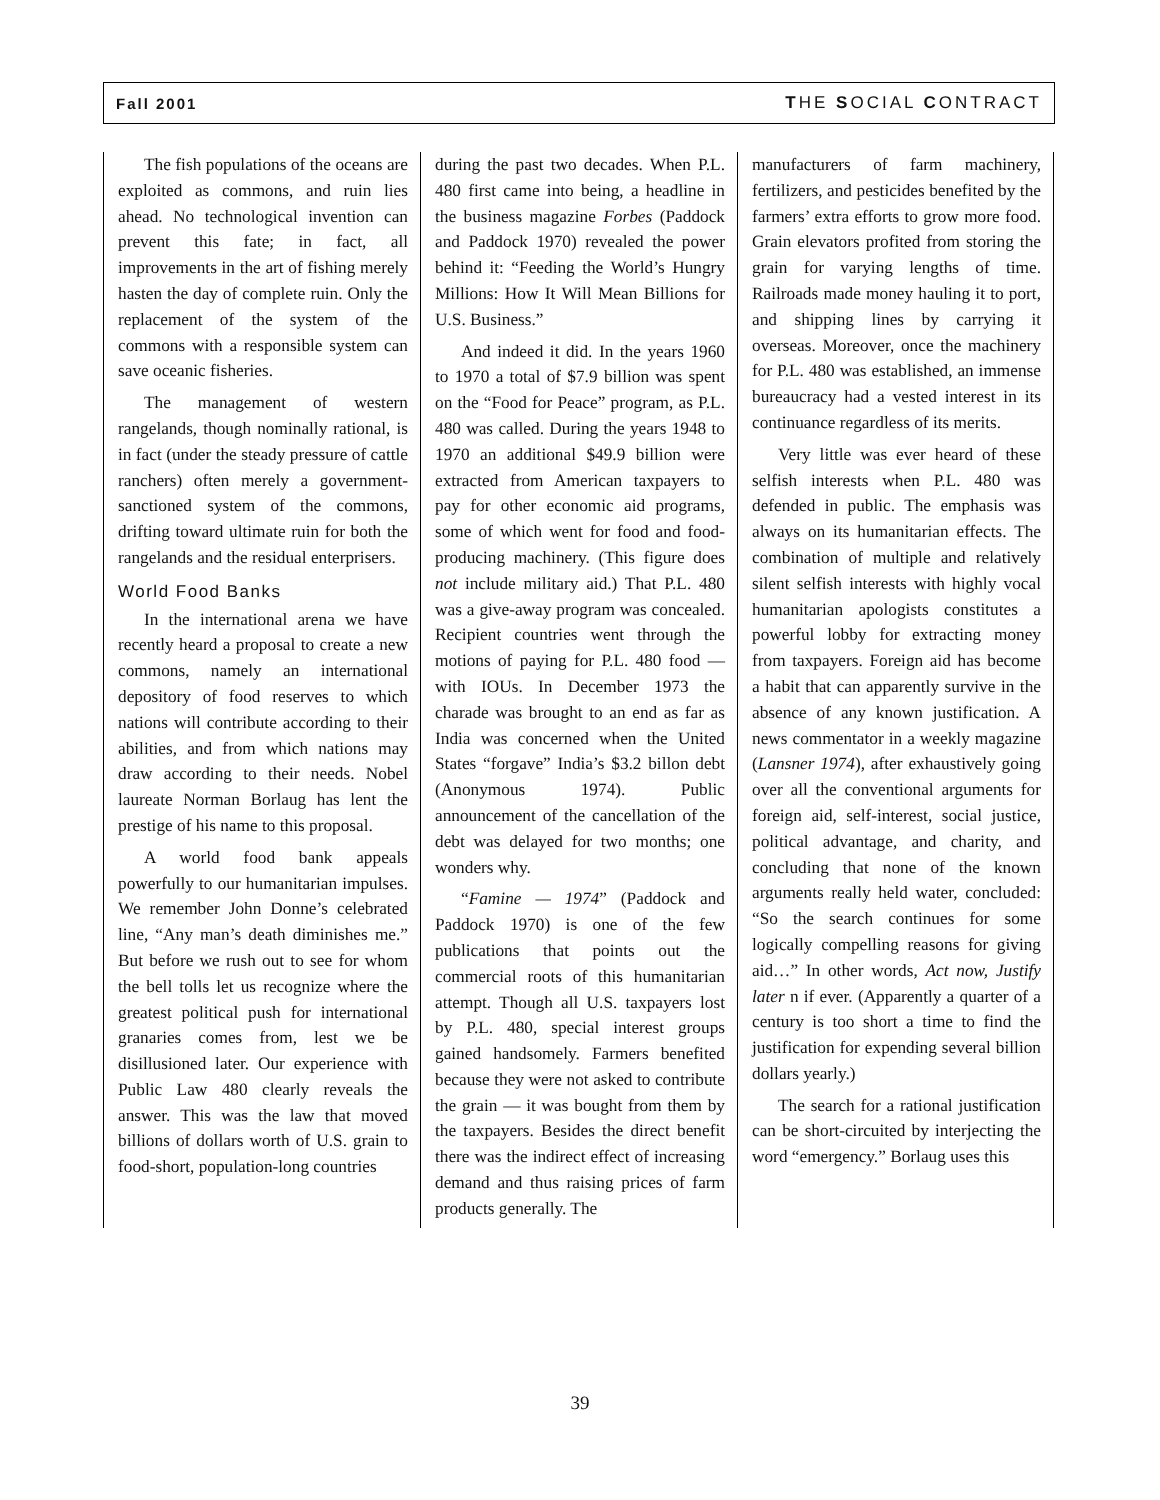Fall 2001 THE SOCIAL CONTRACT
The fish populations of the oceans are exploited as commons, and ruin lies ahead. No technological invention can prevent this fate; in fact, all improvements in the art of fishing merely hasten the day of complete ruin. Only the replacement of the system of the commons with a responsible system can save oceanic fisheries.
The management of western rangelands, though nominally rational, is in fact (under the steady pressure of cattle ranchers) often merely a government-sanctioned system of the commons, drifting toward ultimate ruin for both the rangelands and the residual enterprisers.
World Food Banks
In the international arena we have recently heard a proposal to create a new commons, namely an international depository of food reserves to which nations will contribute according to their abilities, and from which nations may draw according to their needs. Nobel laureate Norman Borlaug has lent the prestige of his name to this proposal.
A world food bank appeals powerfully to our humanitarian impulses. We remember John Donne’s celebrated line, “Any man’s death diminishes me.” But before we rush out to see for whom the bell tolls let us recognize where the greatest political push for international granaries comes from, lest we be disillusioned later. Our experience with Public Law 480 clearly reveals the answer. This was the law that moved billions of dollars worth of U.S. grain to food-short, population-long countries
during the past two decades. When P.L. 480 first came into being, a headline in the business magazine Forbes (Paddock and Paddock 1970) revealed the power behind it: “Feeding the World’s Hungry Millions: How It Will Mean Billions for U.S. Business.”
And indeed it did. In the years 1960 to 1970 a total of $7.9 billion was spent on the “Food for Peace” program, as P.L. 480 was called. During the years 1948 to 1970 an additional $49.9 billion were extracted from American taxpayers to pay for other economic aid programs, some of which went for food and food-producing machinery. (This figure does not include military aid.) That P.L. 480 was a give-away program was concealed. Recipient countries went through the motions of paying for P.L. 480 food — with IOUs. In December 1973 the charade was brought to an end as far as India was concerned when the United States “forgave” India’s $3.2 billon debt (Anonymous 1974). Public announcement of the cancellation of the debt was delayed for two months; one wonders why.
“Famine — 1974” (Paddock and Paddock 1970) is one of the few publications that points out the commercial roots of this humanitarian attempt. Though all U.S. taxpayers lost by P.L. 480, special interest groups gained handsomely. Farmers benefited because they were not asked to contribute the grain — it was bought from them by the taxpayers. Besides the direct benefit there was the indirect effect of increasing demand and thus raising prices of farm products generally. The
manufacturers of farm machinery, fertilizers, and pesticides benefited by the farmers’ extra efforts to grow more food. Grain elevators profited from storing the grain for varying lengths of time. Railroads made money hauling it to port, and shipping lines by carrying it overseas. Moreover, once the machinery for P.L. 480 was established, an immense bureaucracy had a vested interest in its continuance regardless of its merits.
Very little was ever heard of these selfish interests when P.L. 480 was defended in public. The emphasis was always on its humanitarian effects. The combination of multiple and relatively silent selfish interests with highly vocal humanitarian apologists constitutes a powerful lobby for extracting money from taxpayers. Foreign aid has become a habit that can apparently survive in the absence of any known justification. A news commentator in a weekly magazine (Lansner 1974), after exhaustively going over all the conventional arguments for foreign aid, self-interest, social justice, political advantage, and charity, and concluding that none of the known arguments really held water, concluded: “So the search continues for some logically compelling reasons for giving aid…” In other words, Act now, Justify later n if ever. (Apparently a quarter of a century is too short a time to find the justification for expending several billion dollars yearly.)
The search for a rational justification can be short-circuited by interjecting the word “emergency.” Borlaug uses this
39